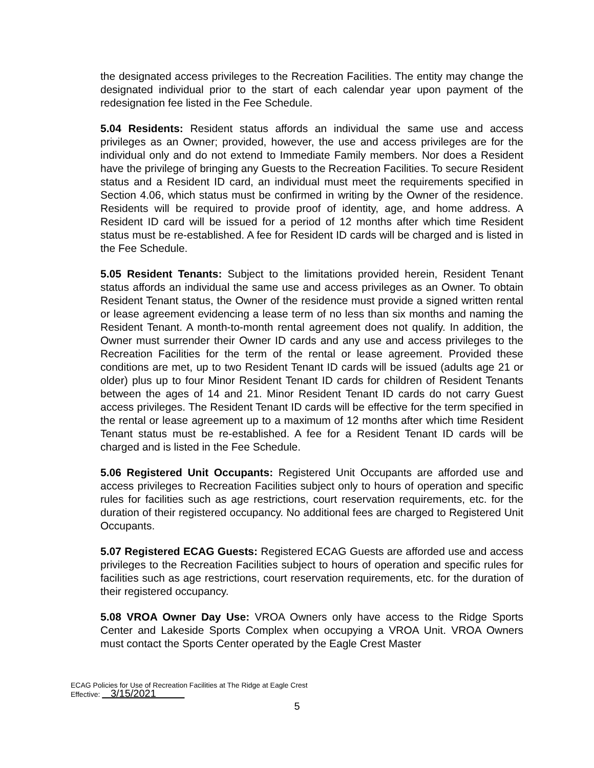the designated access privileges to the Recreation Facilities. The entity may change the designated individual prior to the start of each calendar year upon payment of the redesignation fee listed in the Fee Schedule.
5.04 Residents: Resident status affords an individual the same use and access privileges as an Owner; provided, however, the use and access privileges are for the individual only and do not extend to Immediate Family members. Nor does a Resident have the privilege of bringing any Guests to the Recreation Facilities. To secure Resident status and a Resident ID card, an individual must meet the requirements specified in Section 4.06, which status must be confirmed in writing by the Owner of the residence. Residents will be required to provide proof of identity, age, and home address. A Resident ID card will be issued for a period of 12 months after which time Resident status must be re-established. A fee for Resident ID cards will be charged and is listed in the Fee Schedule.
5.05 Resident Tenants: Subject to the limitations provided herein, Resident Tenant status affords an individual the same use and access privileges as an Owner. To obtain Resident Tenant status, the Owner of the residence must provide a signed written rental or lease agreement evidencing a lease term of no less than six months and naming the Resident Tenant. A month-to-month rental agreement does not qualify. In addition, the Owner must surrender their Owner ID cards and any use and access privileges to the Recreation Facilities for the term of the rental or lease agreement. Provided these conditions are met, up to two Resident Tenant ID cards will be issued (adults age 21 or older) plus up to four Minor Resident Tenant ID cards for children of Resident Tenants between the ages of 14 and 21. Minor Resident Tenant ID cards do not carry Guest access privileges. The Resident Tenant ID cards will be effective for the term specified in the rental or lease agreement up to a maximum of 12 months after which time Resident Tenant status must be re-established. A fee for a Resident Tenant ID cards will be charged and is listed in the Fee Schedule.
5.06 Registered Unit Occupants: Registered Unit Occupants are afforded use and access privileges to Recreation Facilities subject only to hours of operation and specific rules for facilities such as age restrictions, court reservation requirements, etc. for the duration of their registered occupancy. No additional fees are charged to Registered Unit Occupants.
5.07 Registered ECAG Guests: Registered ECAG Guests are afforded use and access privileges to the Recreation Facilities subject to hours of operation and specific rules for facilities such as age restrictions, court reservation requirements, etc. for the duration of their registered occupancy.
5.08 VROA Owner Day Use: VROA Owners only have access to the Ridge Sports Center and Lakeside Sports Complex when occupying a VROA Unit. VROA Owners must contact the Sports Center operated by the Eagle Crest Master
ECAG Policies for Use of Recreation Facilities at The Ridge at Eagle Crest
Effective: 3/15/2021
5